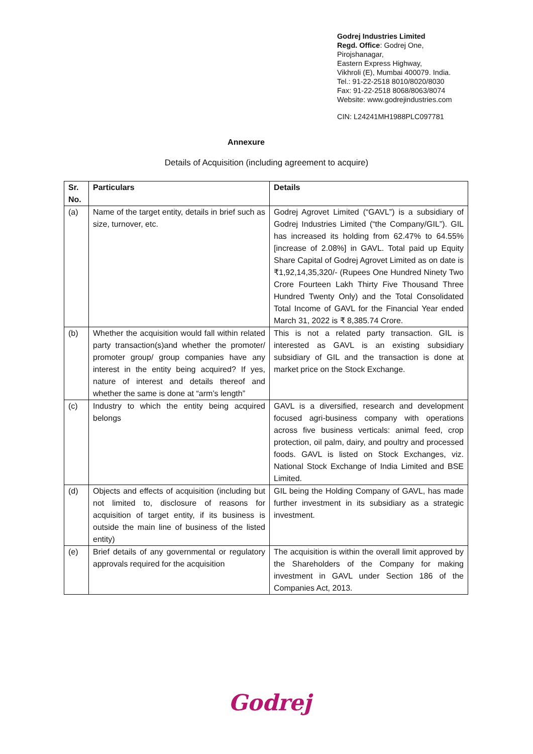Godrej Industries Limited
Regd. Office: Godrej One,
Pirojshanagar,
Eastern Express Highway,
Vikhroli (E), Mumbai 400079. India.
Tel.: 91-22-2518 8010/8020/8030
Fax: 91-22-2518 8068/8063/8074
Website: www.godrejindustries.com
CIN: L24241MH1988PLC097781
Annexure
Details of Acquisition (including agreement to acquire)
| Sr. No. | Particulars | Details |
| --- | --- | --- |
| (a) | Name of the target entity, details in brief such as size, turnover, etc. | Godrej Agrovet Limited (“GAVL”) is a subsidiary of Godrej Industries Limited (“the Company/GIL”). GIL has increased its holding from 62.47% to 64.55% [increase of 2.08%] in GAVL. Total paid up Equity Share Capital of Godrej Agrovet Limited as on date is ₹1,92,14,35,320/- (Rupees One Hundred Ninety Two Crore Fourteen Lakh Thirty Five Thousand Three Hundred Twenty Only) and the Total Consolidated Total Income of GAVL for the Financial Year ended March 31, 2022 is ₹ 8,385.74 Crore. |
| (b) | Whether the acquisition would fall within related party transaction(s)and whether the promoter/ promoter group/ group companies have any interest in the entity being acquired? If yes, nature of interest and details thereof and whether the same is done at “arm’s length” | This is not a related party transaction. GIL is interested as GAVL is an existing subsidiary subsidiary of GIL and the transaction is done at market price on the Stock Exchange. |
| (c) | Industry to which the entity being acquired belongs | GAVL is a diversified, research and development focused agri-business company with operations across five business verticals: animal feed, crop protection, oil palm, dairy, and poultry and processed foods. GAVL is listed on Stock Exchanges, viz. National Stock Exchange of India Limited and BSE Limited. |
| (d) | Objects and effects of acquisition (including but not limited to, disclosure of reasons for acquisition of target entity, if its business is outside the main line of business of the listed entity) | GIL being the Holding Company of GAVL, has made further investment in its subsidiary as a strategic investment. |
| (e) | Brief details of any governmental or regulatory approvals required for the acquisition | The acquisition is within the overall limit approved by the Shareholders of the Company for making investment in GAVL under Section 186 of the Companies Act, 2013. |
Godrej